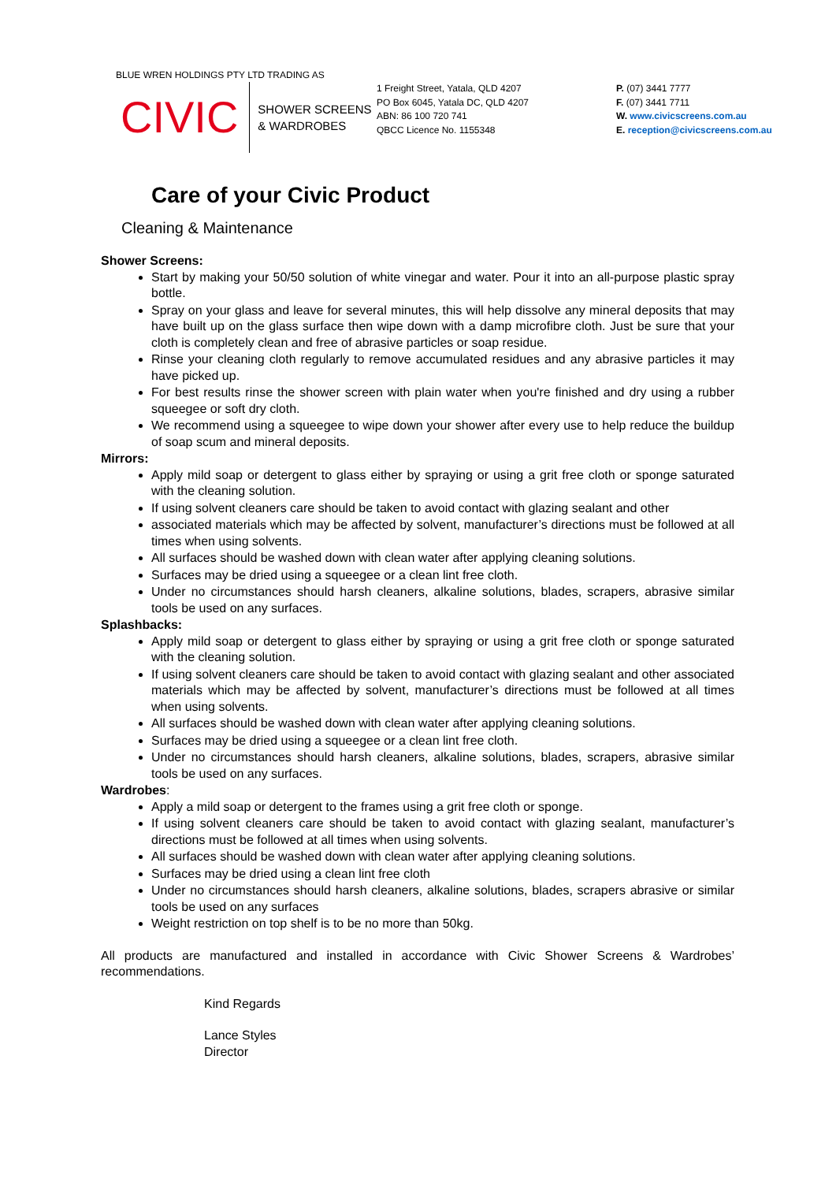BLUE WREN HOLDINGS PTY LTD TRADING AS
CIVIC
SHOWER SCREENS
& WARDROBES
1 Freight Street, Yatala, QLD 4207
PO Box 6045, Yatala DC, QLD 4207
ABN: 86 100 720 741
QBCC Licence No. 1155348
P. (07) 3441 7777
F. (07) 3441 7711
W. www.civicscreens.com.au
E. reception@civicscreens.com.au
Care of your Civic Product
Cleaning & Maintenance
Shower Screens:
Start by making your 50/50 solution of white vinegar and water. Pour it into an all-purpose plastic spray bottle.
Spray on your glass and leave for several minutes, this will help dissolve any mineral deposits that may have built up on the glass surface then wipe down with a damp microfibre cloth. Just be sure that your cloth is completely clean and free of abrasive particles or soap residue.
Rinse your cleaning cloth regularly to remove accumulated residues and any abrasive particles it may have picked up.
For best results rinse the shower screen with plain water when you're finished and dry using a rubber squeegee or soft dry cloth.
We recommend using a squeegee to wipe down your shower after every use to help reduce the buildup of soap scum and mineral deposits.
Mirrors:
Apply mild soap or detergent to glass either by spraying or using a grit free cloth or sponge saturated with the cleaning solution.
If using solvent cleaners care should be taken to avoid contact with glazing sealant and other
associated materials which may be affected by solvent, manufacturer’s directions must be followed at all times when using solvents.
All surfaces should be washed down with clean water after applying cleaning solutions.
Surfaces may be dried using a squeegee or a clean lint free cloth.
Under no circumstances should harsh cleaners, alkaline solutions, blades, scrapers, abrasive similar tools be used on any surfaces.
Splashbacks:
Apply mild soap or detergent to glass either by spraying or using a grit free cloth or sponge saturated with the cleaning solution.
If using solvent cleaners care should be taken to avoid contact with glazing sealant and other associated materials which may be affected by solvent, manufacturer’s directions must be followed at all times when using solvents.
All surfaces should be washed down with clean water after applying cleaning solutions.
Surfaces may be dried using a squeegee or a clean lint free cloth.
Under no circumstances should harsh cleaners, alkaline solutions, blades, scrapers, abrasive similar tools be used on any surfaces.
Wardrobes:
Apply a mild soap or detergent to the frames using a grit free cloth or sponge.
If using solvent cleaners care should be taken to avoid contact with glazing sealant, manufacturer’s directions must be followed at all times when using solvents.
All surfaces should be washed down with clean water after applying cleaning solutions.
Surfaces may be dried using a clean lint free cloth
Under no circumstances should harsh cleaners, alkaline solutions, blades, scrapers abrasive or similar tools be used on any surfaces
Weight restriction on top shelf is to be no more than 50kg.
All products are manufactured and installed in accordance with Civic Shower Screens & Wardrobes’ recommendations.
Kind Regards
Lance Styles
Director